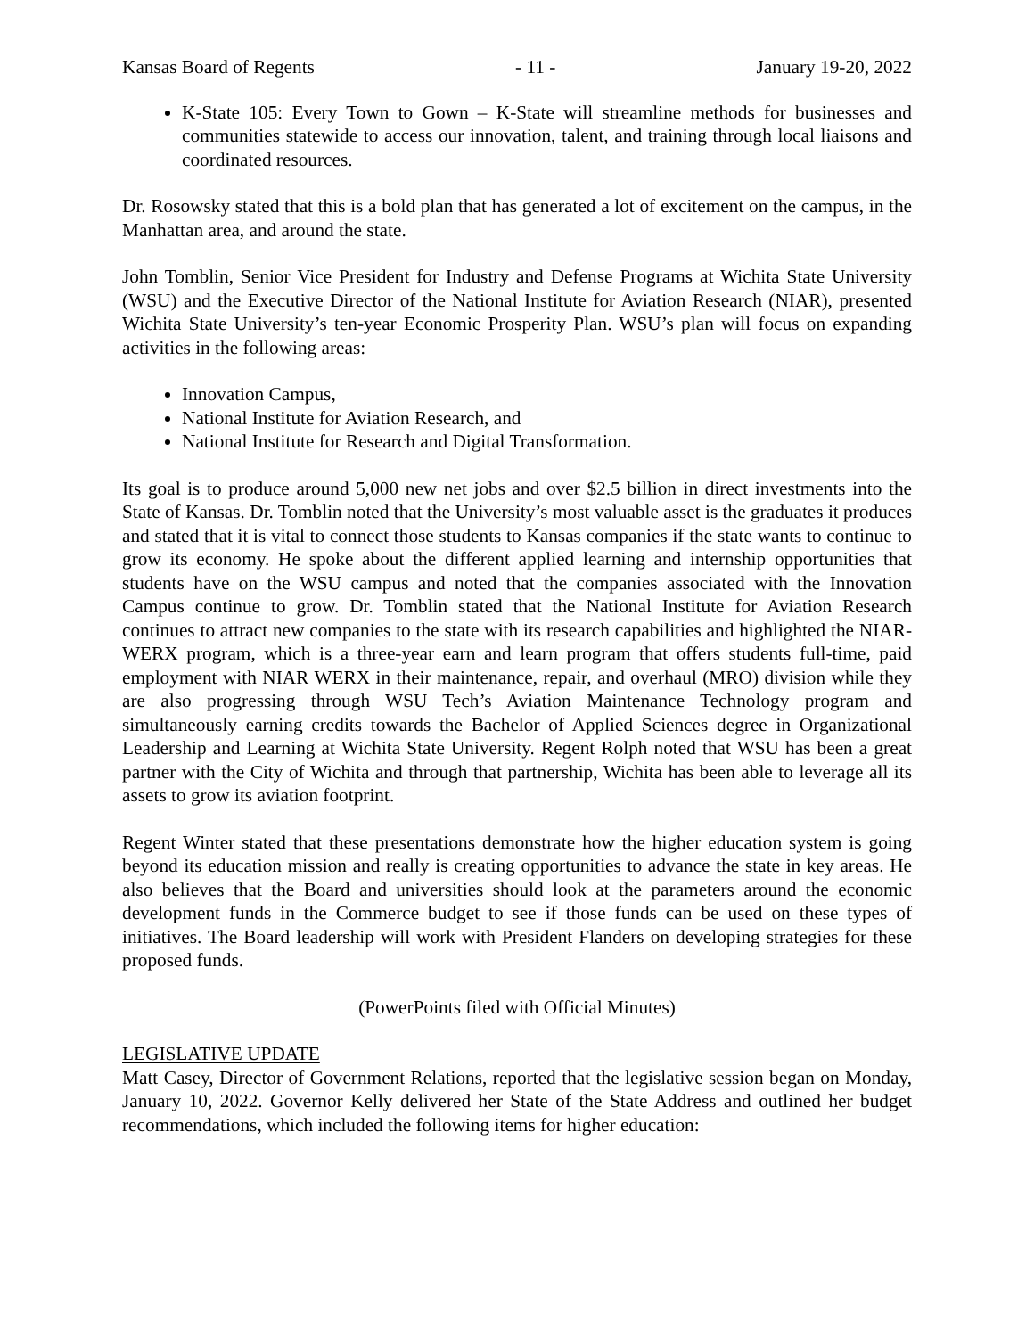Kansas Board of Regents - 11 - January 19-20, 2022
K-State 105: Every Town to Gown – K-State will streamline methods for businesses and communities statewide to access our innovation, talent, and training through local liaisons and coordinated resources.
Dr. Rosowsky stated that this is a bold plan that has generated a lot of excitement on the campus, in the Manhattan area, and around the state.
John Tomblin, Senior Vice President for Industry and Defense Programs at Wichita State University (WSU) and the Executive Director of the National Institute for Aviation Research (NIAR), presented Wichita State University’s ten-year Economic Prosperity Plan. WSU’s plan will focus on expanding activities in the following areas:
Innovation Campus,
National Institute for Aviation Research, and
National Institute for Research and Digital Transformation.
Its goal is to produce around 5,000 new net jobs and over $2.5 billion in direct investments into the State of Kansas. Dr. Tomblin noted that the University’s most valuable asset is the graduates it produces and stated that it is vital to connect those students to Kansas companies if the state wants to continue to grow its economy. He spoke about the different applied learning and internship opportunities that students have on the WSU campus and noted that the companies associated with the Innovation Campus continue to grow. Dr. Tomblin stated that the National Institute for Aviation Research continues to attract new companies to the state with its research capabilities and highlighted the NIAR-WERX program, which is a three-year earn and learn program that offers students full-time, paid employment with NIAR WERX in their maintenance, repair, and overhaul (MRO) division while they are also progressing through WSU Tech’s Aviation Maintenance Technology program and simultaneously earning credits towards the Bachelor of Applied Sciences degree in Organizational Leadership and Learning at Wichita State University. Regent Rolph noted that WSU has been a great partner with the City of Wichita and through that partnership, Wichita has been able to leverage all its assets to grow its aviation footprint.
Regent Winter stated that these presentations demonstrate how the higher education system is going beyond its education mission and really is creating opportunities to advance the state in key areas. He also believes that the Board and universities should look at the parameters around the economic development funds in the Commerce budget to see if those funds can be used on these types of initiatives. The Board leadership will work with President Flanders on developing strategies for these proposed funds.
(PowerPoints filed with Official Minutes)
LEGISLATIVE UPDATE
Matt Casey, Director of Government Relations, reported that the legislative session began on Monday, January 10, 2022. Governor Kelly delivered her State of the State Address and outlined her budget recommendations, which included the following items for higher education: